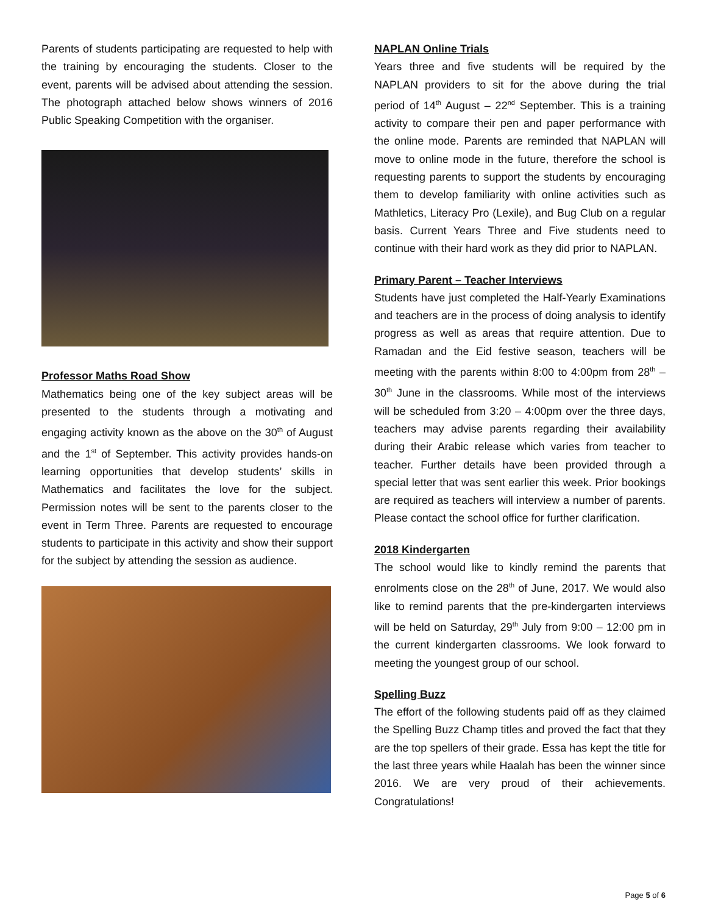Parents of students participating are requested to help with the training by encouraging the students. Closer to the event, parents will be advised about attending the session. The photograph attached below shows winners of 2016 Public Speaking Competition with the organiser.
Professor Maths Road Show
Mathematics being one of the key subject areas will be presented to the students through a motivating and engaging activity known as the above on the 30<sup>th</sup> of August and the 1<sup>st</sup> of September. This activity provides hands-on learning opportunities that develop students’ skills in Mathematics and facilitates the love for the subject. Permission notes will be sent to the parents closer to the event in Term Three. Parents are requested to encourage students to participate in this activity and show their support for the subject by attending the session as audience.
NAPLAN Online Trials
Years three and five students will be required by the NAPLAN providers to sit for the above during the trial period of 14<sup>th</sup> August – 22<sup>nd</sup> September. This is a training activity to compare their pen and paper performance with the online mode. Parents are reminded that NAPLAN will move to online mode in the future, therefore the school is requesting parents to support the students by encouraging them to develop familiarity with online activities such as Mathletics, Literacy Pro (Lexile), and Bug Club on a regular basis. Current Years Three and Five students need to continue with their hard work as they did prior to NAPLAN.
Primary Parent – Teacher Interviews
Students have just completed the Half-Yearly Examinations and teachers are in the process of doing analysis to identify progress as well as areas that require attention. Due to Ramadan and the Eid festive season, teachers will be meeting with the parents within 8:00 to 4:00pm from 28<sup>th</sup> – 30<sup>th</sup> June in the classrooms. While most of the interviews will be scheduled from 3:20 – 4:00pm over the three days, teachers may advise parents regarding their availability during their Arabic release which varies from teacher to teacher. Further details have been provided through a special letter that was sent earlier this week. Prior bookings are required as teachers will interview a number of parents. Please contact the school office for further clarification.
2018 Kindergarten
The school would like to kindly remind the parents that enrolments close on the 28<sup>th</sup> of June, 2017. We would also like to remind parents that the pre-kindergarten interviews will be held on Saturday, 29<sup>th</sup> July from 9:00 – 12:00 pm in the current kindergarten classrooms. We look forward to meeting the youngest group of our school.
Spelling Buzz
The effort of the following students paid off as they claimed the Spelling Buzz Champ titles and proved the fact that they are the top spellers of their grade. Essa has kept the title for the last three years while Haalah has been the winner since 2016. We are very proud of their achievements. Congratulations!
Page 5 of 6